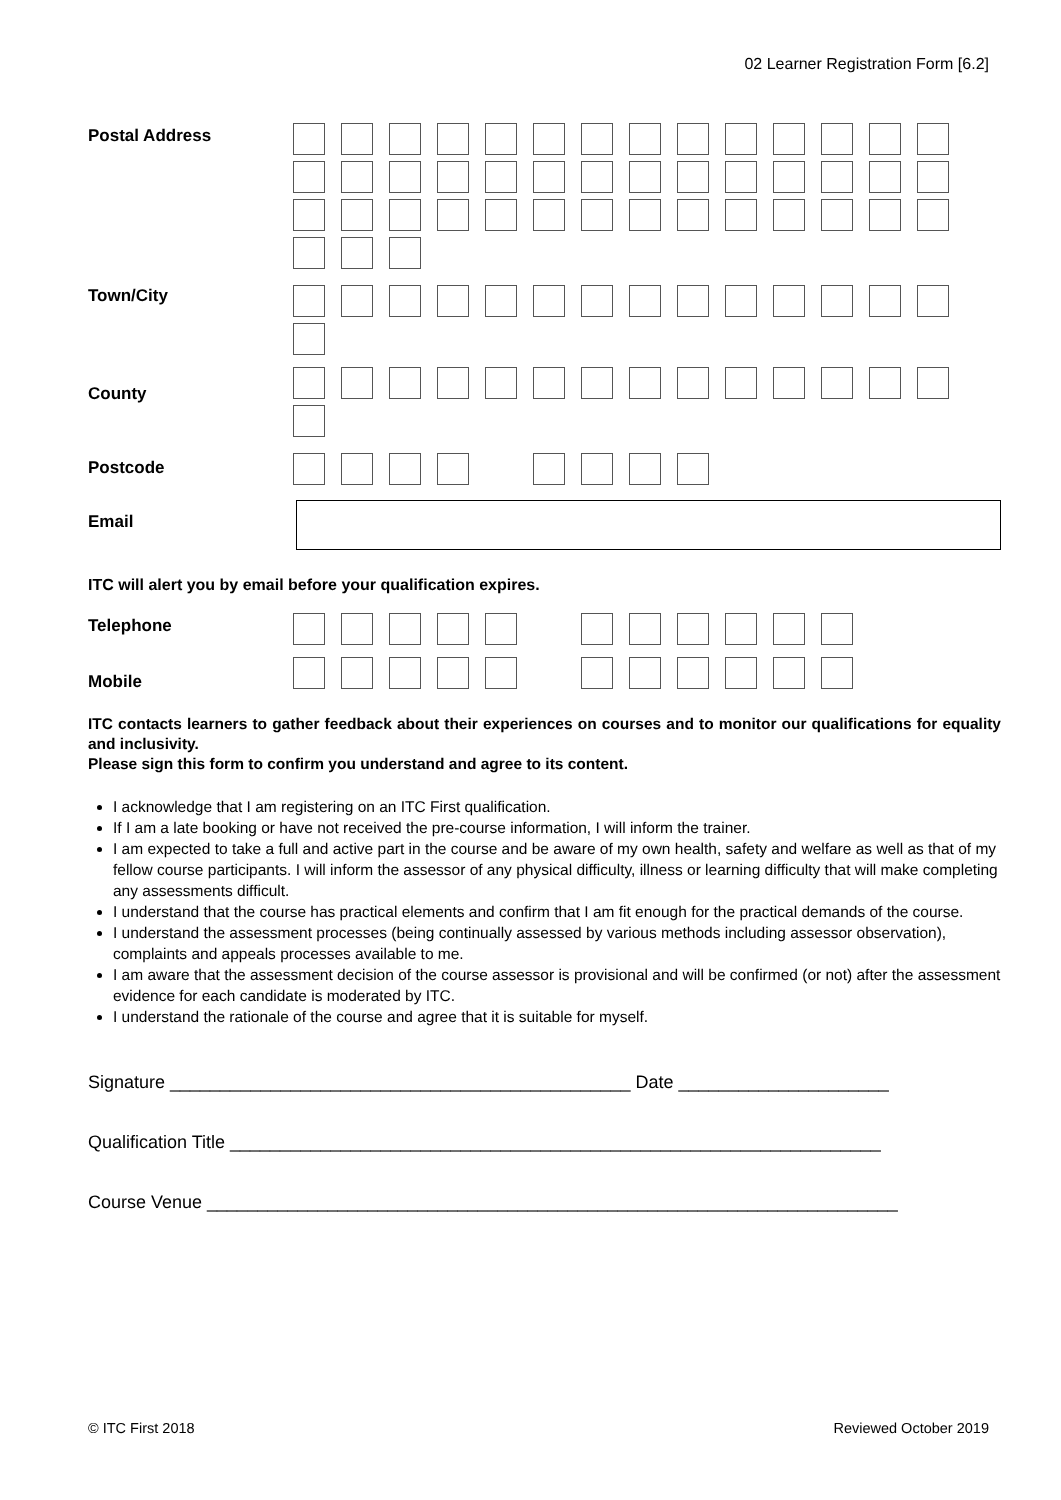02 Learner Registration Form [6.2]
Postal Address
Town/City
County
Postcode
Email
ITC will alert you by email before your qualification expires.
Telephone
Mobile
ITC contacts learners to gather feedback about their experiences on courses and to monitor our qualifications for equality and inclusivity.
Please sign this form to confirm you understand and agree to its content.
I acknowledge that I am registering on an ITC First qualification.
If I am a late booking or have not received the pre-course information, I will inform the trainer.
I am expected to take a full and active part in the course and be aware of my own health, safety and welfare as well as that of my fellow course participants. I will inform the assessor of any physical difficulty, illness or learning difficulty that will make completing any assessments difficult.
I understand that the course has practical elements and confirm that I am fit enough for the practical demands of the course.
I understand the assessment processes (being continually assessed by various methods including assessor observation), complaints and appeals processes available to me.
I am aware that the assessment decision of the course assessor is provisional and will be confirmed (or not) after the assessment evidence for each candidate is moderated by ITC.
I understand the rationale of the course and agree that it is suitable for myself.
Signature ______________________________________________ Date _____________________
Qualification Title _________________________________________________________________
Course Venue _____________________________________________________________________
© ITC First 2018 Reviewed October 2019